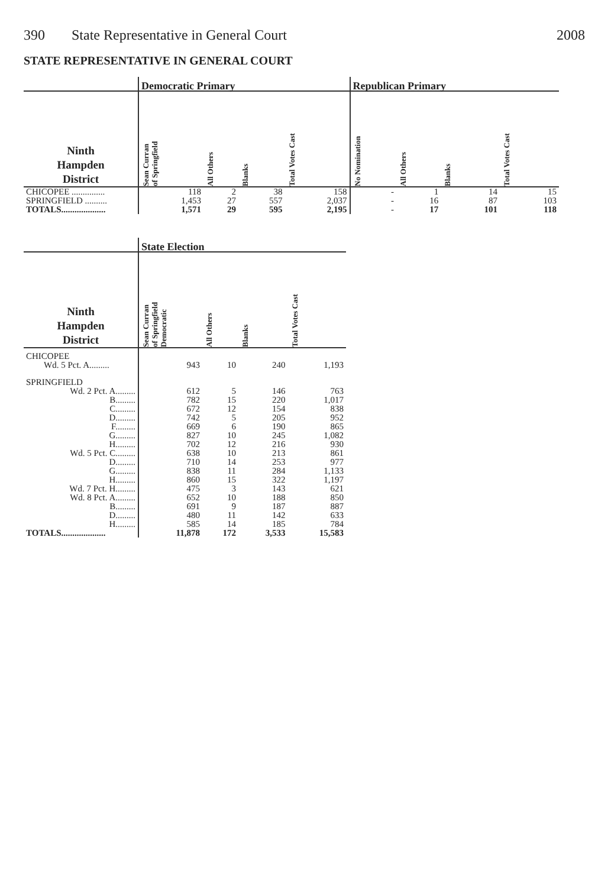390 State Representative in General Court
2008
STATE REPRESENTATIVE IN GENERAL COURT
| | Democratic Primary | | | | Republican Primary | | | |
| --- | --- | --- | --- | --- | --- | --- | --- | --- |
| Ninth Hampden District | Sean Curran of Springfield | All Others | Blanks | Total Votes Cast | No Nomination | All Others | Blanks | Total Votes Cast |
| CHICOPEE ............... | 118 | 2 | 38 | 158 | - | 1 | 14 | 15 |
| SPRINGFIELD .......... | 1,453 | 27 | 557 | 2,037 | - | 16 | 87 | 103 |
| TOTALS.................... | 1,571 | 29 | 595 | 2,195 | - | 17 | 101 | 118 |
| | State Election | | | |
| --- | --- | --- | --- | --- |
| Ninth Hampden District | Sean Curran of Springfield Democratic | All Others | Blanks | Total Votes Cast |
| CHICOPEE | | | | |
| Wd. 5 Pct. A......... | 943 | 10 | 240 | 1,193 |
| SPRINGFIELD | | | | |
| Wd. 2 Pct. A......... | 612 | 5 | 146 | 763 |
| B......... | 782 | 15 | 220 | 1,017 |
| C......... | 672 | 12 | 154 | 838 |
| D......... | 742 | 5 | 205 | 952 |
| F......... | 669 | 6 | 190 | 865 |
| G......... | 827 | 10 | 245 | 1,082 |
| H......... | 702 | 12 | 216 | 930 |
| Wd. 5 Pct. C......... | 638 | 10 | 213 | 861 |
| D......... | 710 | 14 | 253 | 977 |
| G......... | 838 | 11 | 284 | 1,133 |
| H......... | 860 | 15 | 322 | 1,197 |
| Wd. 7 Pct. H......... | 475 | 3 | 143 | 621 |
| Wd. 8 Pct. A......... | 652 | 10 | 188 | 850 |
| B......... | 691 | 9 | 187 | 887 |
| D......... | 480 | 11 | 142 | 633 |
| H......... | 585 | 14 | 185 | 784 |
| TOTALS.................... | 11,878 | 172 | 3,533 | 15,583 |